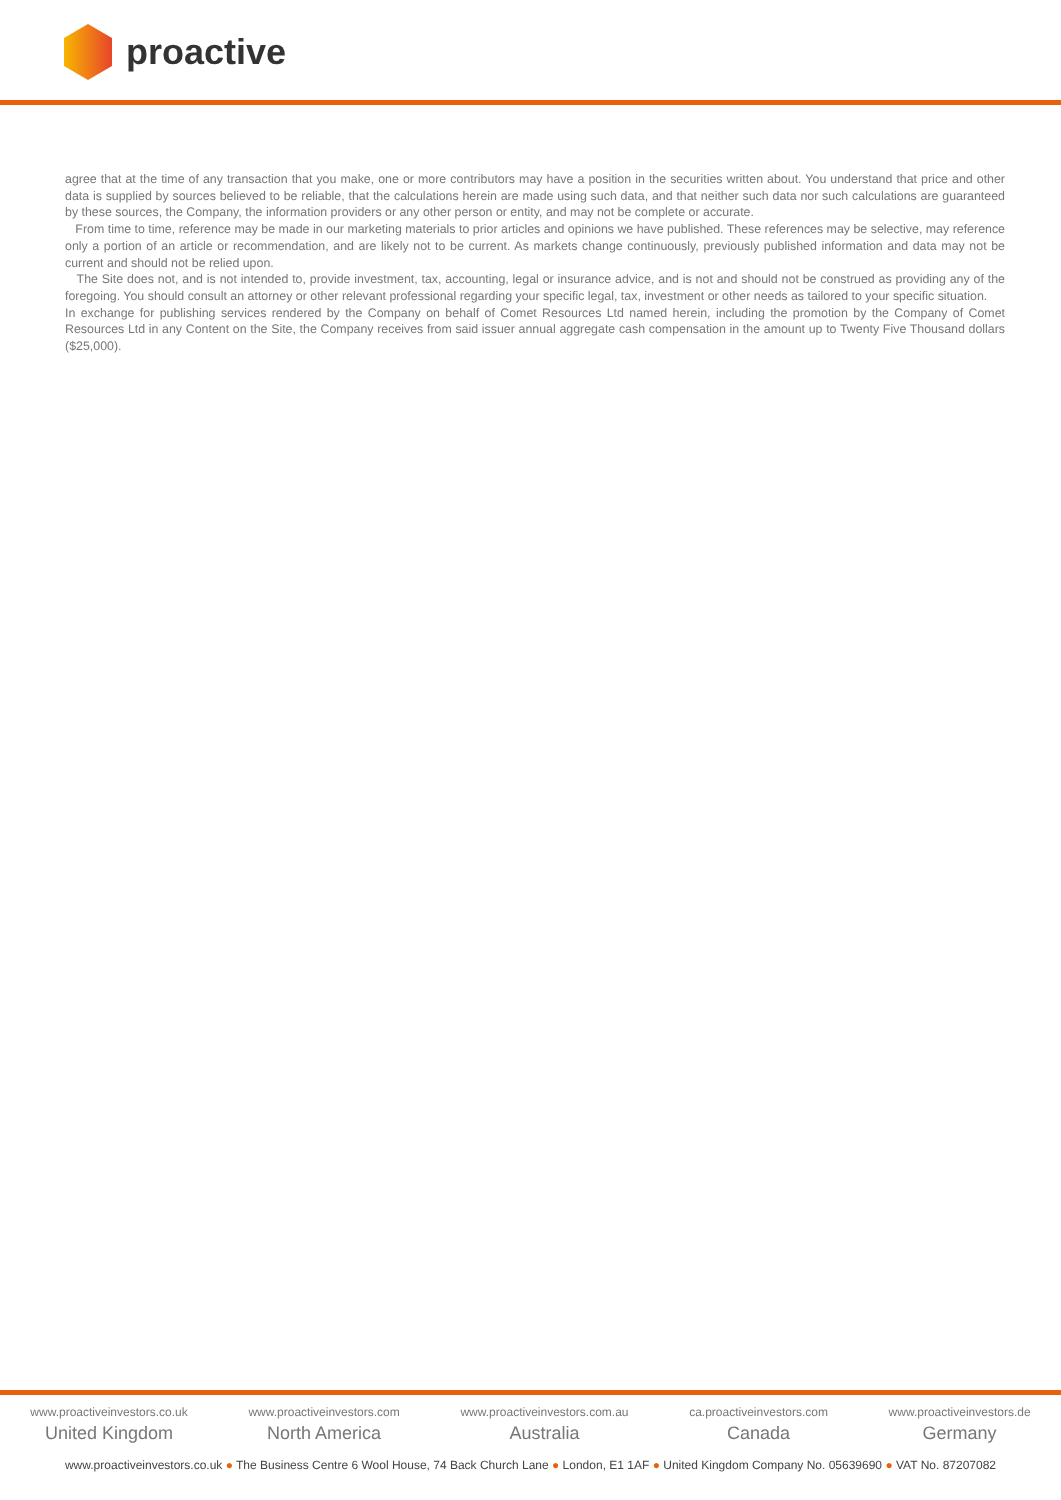proactive
agree that at the time of any transaction that you make, one or more contributors may have a position in the securities written about. You understand that price and other data is supplied by sources believed to be reliable, that the calculations herein are made using such data, and that neither such data nor such calculations are guaranteed by these sources, the Company, the information providers or any other person or entity, and may not be complete or accurate.
From time to time, reference may be made in our marketing materials to prior articles and opinions we have published. These references may be selective, may reference only a portion of an article or recommendation, and are likely not to be current. As markets change continuously, previously published information and data may not be current and should not be relied upon.
The Site does not, and is not intended to, provide investment, tax, accounting, legal or insurance advice, and is not and should not be construed as providing any of the foregoing. You should consult an attorney or other relevant professional regarding your specific legal, tax, investment or other needs as tailored to your specific situation.
In exchange for publishing services rendered by the Company on behalf of Comet Resources Ltd named herein, including the promotion by the Company of Comet Resources Ltd in any Content on the Site, the Company receives from said issuer annual aggregate cash compensation in the amount up to Twenty Five Thousand dollars ($25,000).
www.proactiveinvestors.co.uk
United Kingdom
www.proactiveinvestors.com
North America
www.proactiveinvestors.com.au
Australia
ca.proactiveinvestors.com
Canada
www.proactiveinvestors.de
Germany
www.proactiveinvestors.co.uk ● The Business Centre 6 Wool House, 74 Back Church Lane ● London, E1 1AF ● United Kingdom Company No. 05639690 ● VAT No. 87207082